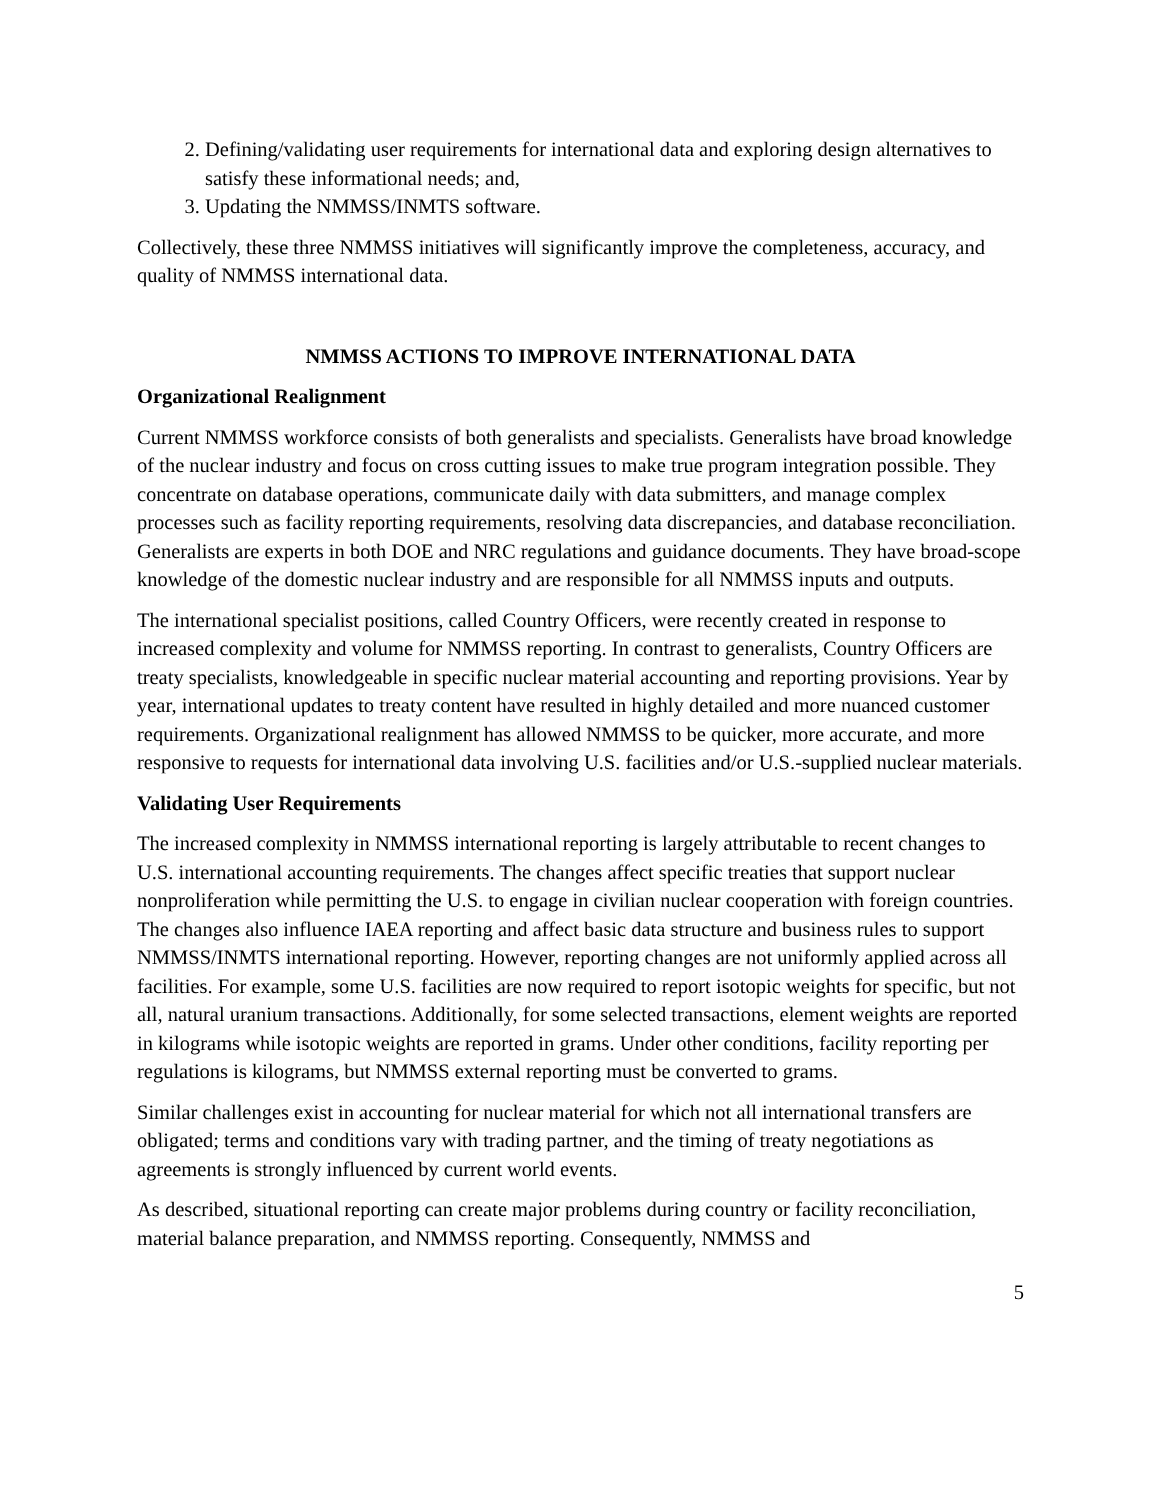2. Defining/validating user requirements for international data and exploring design alternatives to satisfy these informational needs; and,
3. Updating the NMMSS/INMTS software.
Collectively, these three NMMSS initiatives will significantly improve the completeness, accuracy, and quality of NMMSS international data.
NMMSS ACTIONS TO IMPROVE INTERNATIONAL DATA
Organizational Realignment
Current NMMSS workforce consists of both generalists and specialists. Generalists have broad knowledge of the nuclear industry and focus on cross cutting issues to make true program integration possible. They concentrate on database operations, communicate daily with data submitters, and manage complex processes such as facility reporting requirements, resolving data discrepancies, and database reconciliation. Generalists are experts in both DOE and NRC regulations and guidance documents. They have broad-scope knowledge of the domestic nuclear industry and are responsible for all NMMSS inputs and outputs.
The international specialist positions, called Country Officers, were recently created in response to increased complexity and volume for NMMSS reporting. In contrast to generalists, Country Officers are treaty specialists, knowledgeable in specific nuclear material accounting and reporting provisions. Year by year, international updates to treaty content have resulted in highly detailed and more nuanced customer requirements. Organizational realignment has allowed NMMSS to be quicker, more accurate, and more responsive to requests for international data involving U.S. facilities and/or U.S.-supplied nuclear materials.
Validating User Requirements
The increased complexity in NMMSS international reporting is largely attributable to recent changes to U.S. international accounting requirements. The changes affect specific treaties that support nuclear nonproliferation while permitting the U.S. to engage in civilian nuclear cooperation with foreign countries. The changes also influence IAEA reporting and affect basic data structure and business rules to support NMMSS/INMTS international reporting. However, reporting changes are not uniformly applied across all facilities. For example, some U.S. facilities are now required to report isotopic weights for specific, but not all, natural uranium transactions. Additionally, for some selected transactions, element weights are reported in kilograms while isotopic weights are reported in grams. Under other conditions, facility reporting per regulations is kilograms, but NMMSS external reporting must be converted to grams.
Similar challenges exist in accounting for nuclear material for which not all international transfers are obligated; terms and conditions vary with trading partner, and the timing of treaty negotiations as agreements is strongly influenced by current world events.
As described, situational reporting can create major problems during country or facility reconciliation, material balance preparation, and NMMSS reporting. Consequently, NMMSS and
5